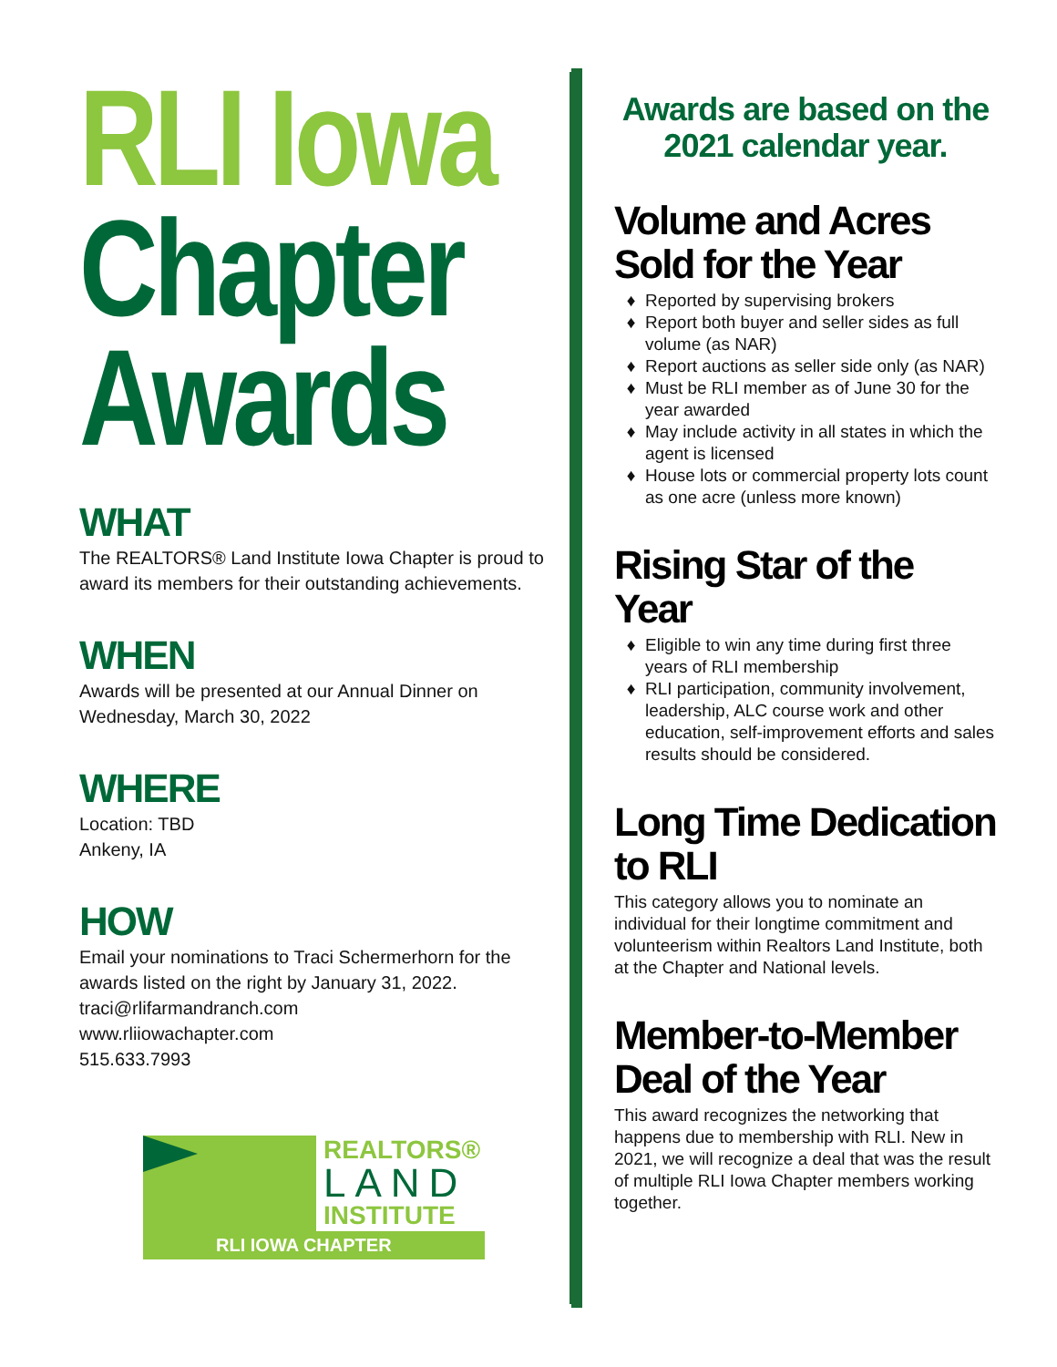RLI Iowa
Chapter
Awards
WHAT
The REALTORS® Land Institute Iowa Chapter is proud to award its members for their outstanding achievements.
WHEN
Awards will be presented at our Annual Dinner on Wednesday, March 30, 2022
WHERE
Location: TBD
Ankeny, IA
HOW
Email your nominations to Traci Schermerhorn for the awards listed on the right by January 31, 2022.
traci@rlifarmandranch.com
www.rliiowachapter.com
515.633.7993
REALTORS®
LAND
INSTITUTE
RLI IOWA CHAPTER
Awards are based on the 2021 calendar year.
Volume and Acres Sold for the Year
Reported by supervising brokers
Report both buyer and seller sides as full volume (as NAR)
Report auctions as seller side only (as NAR)
Must be RLI member as of June 30 for the year awarded
May include activity in all states in which the agent is licensed
House lots or commercial property lots count as one acre (unless more known)
Rising Star of the Year
Eligible to win any time during first three years of RLI membership
RLI participation, community involvement, leadership, ALC course work and other education, self-improvement efforts and sales results should be considered.
Long Time Dedication to RLI
This category allows you to nominate an individual for their longtime commitment and volunteerism within Realtors Land Institute, both at the Chapter and National levels.
Member-to-Member Deal of the Year
This award recognizes the networking that happens due to membership with RLI. New in 2021, we will recognize a deal that was the result of multiple RLI Iowa Chapter members working together.